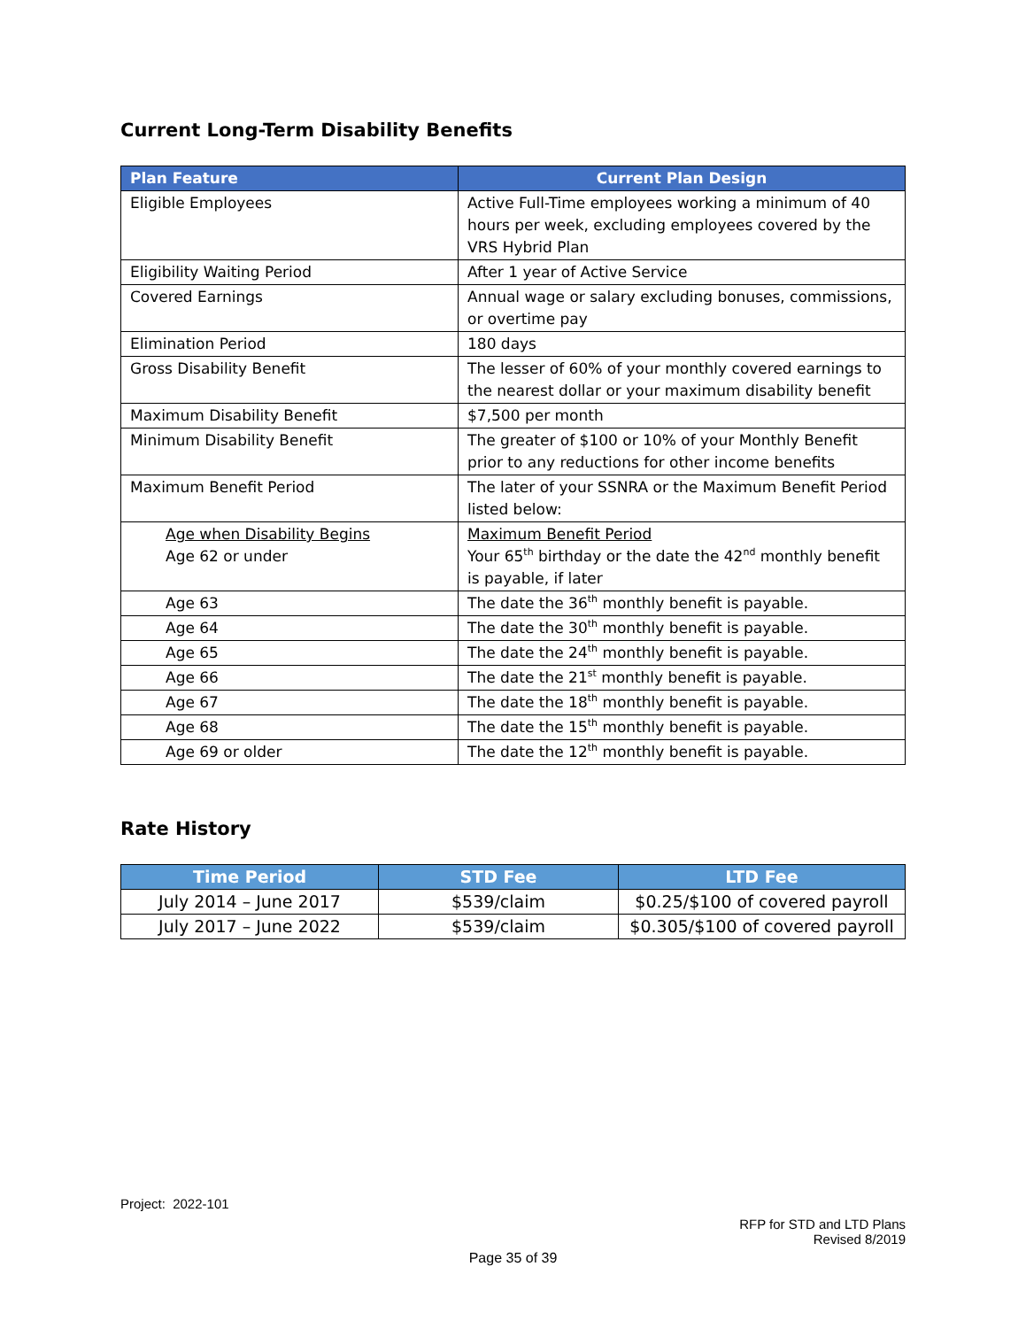Current Long-Term Disability Benefits
| Plan Feature | Current Plan Design |
| --- | --- |
| Eligible Employees | Active Full-Time employees working a minimum of 40 hours per week, excluding employees covered by the VRS Hybrid Plan |
| Eligibility Waiting Period | After 1 year of Active Service |
| Covered Earnings | Annual wage or salary excluding bonuses, commissions, or overtime pay |
| Elimination Period | 180 days |
| Gross Disability Benefit | The lesser of 60% of your monthly covered earnings to the nearest dollar or your maximum disability benefit |
| Maximum Disability Benefit | $7,500 per month |
| Minimum Disability Benefit | The greater of $100 or 10% of your Monthly Benefit prior to any reductions for other income benefits |
| Maximum Benefit Period | The later of your SSNRA or the Maximum Benefit Period listed below: |
| Age when Disability Begins Age 62 or under | Maximum Benefit Period Your 65<sup>th</sup> birthday or the date the 42<sup>nd</sup> monthly benefit is payable, if later |
| Age 63 | The date the 36<sup>th</sup> monthly benefit is payable. |
| Age 64 | The date the 30<sup>th</sup> monthly benefit is payable. |
| Age 65 | The date the 24<sup>th</sup> monthly benefit is payable. |
| Age 66 | The date the 21<sup>st</sup> monthly benefit is payable. |
| Age 67 | The date the 18<sup>th</sup> monthly benefit is payable. |
| Age 68 | The date the 15<sup>th</sup> monthly benefit is payable. |
| Age 69 or older | The date the 12<sup>th</sup> monthly benefit is payable. |
Rate History
| Time Period | STD Fee | LTD Fee |
| --- | --- | --- |
| July 2014 – June 2017 | $539/claim | $0.25/$100 of covered payroll |
| July 2017 – June 2022 | $539/claim | $0.305/$100 of covered payroll |
Project: 2022-101
RFP for STD and LTD Plans
Revised 8/2019
Page 35 of 39